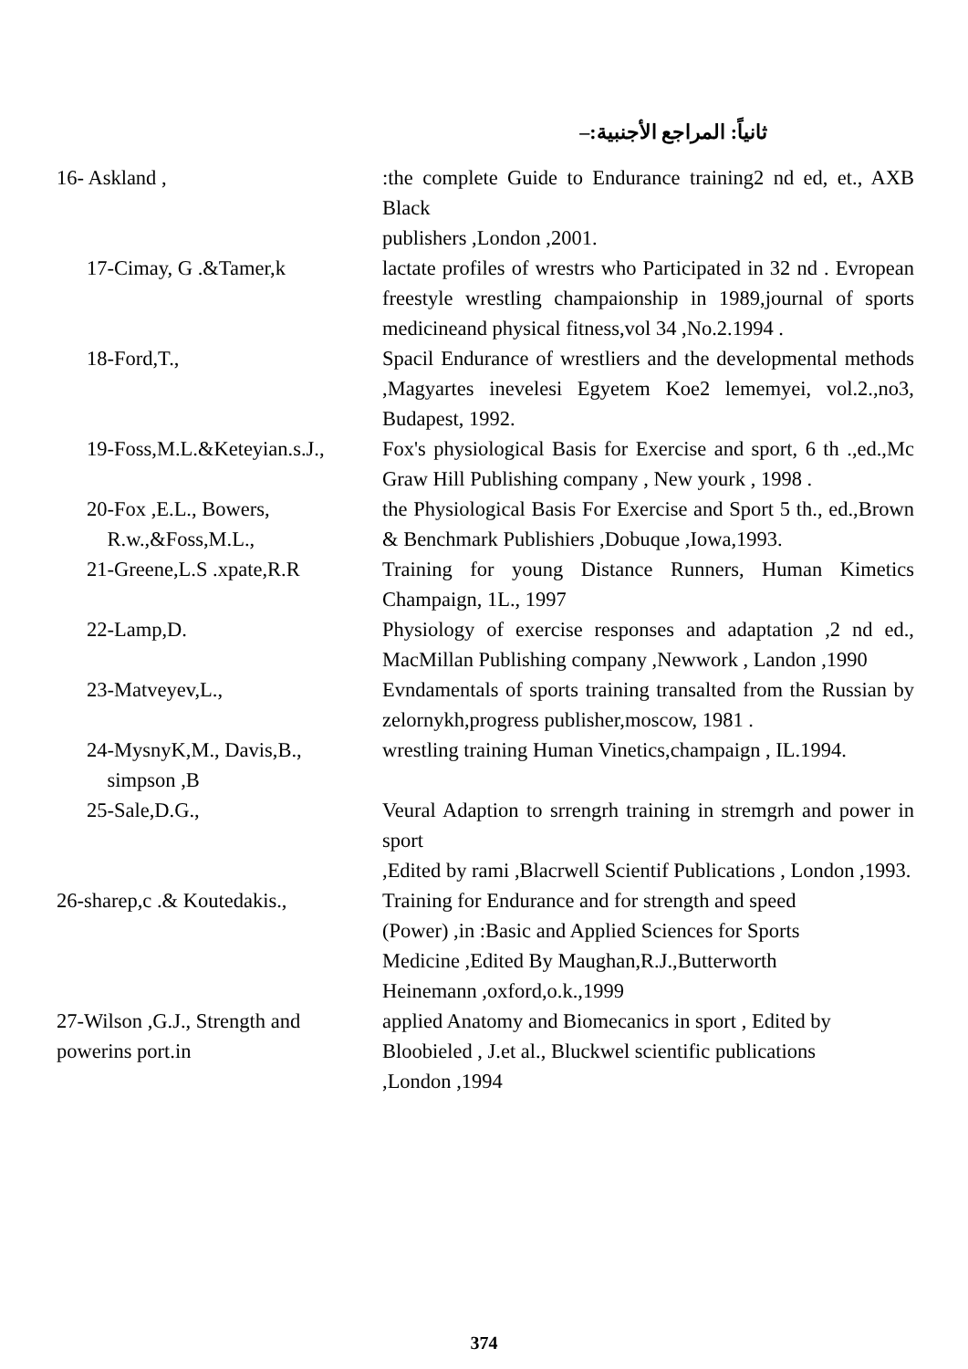ثانياً: المراجع الأجنبية:–
16- Askland , :the complete Guide to Endurance training2 nd ed, et., AXB Black
publishers ,London ,2001.
17-Cimay, G .&Tamer,k lactate profiles of wrestrs who Participated in 32 nd . Evropean freestyle wrestling champaionship in 1989,journal of sports medicineand physical fitness,vol 34 ,No.2.1994 .
18-Ford,T., Spacil Endurance of wrestliers and the developmental methods ,Magyartes inevelesi Egyetem Koe2 lememyei, vol.2.,no3, Budapest, 1992.
19-Foss,M.L.&Keteyian.s.J.,
Fox's physiological Basis for Exercise and sport, 6 th .,ed.,Mc Graw Hill Publishing company , New yourk , 1998 .
20-Fox ,E.L., Bowers,
R.w.,&Foss,M.L.,
the Physiological Basis For Exercise and Sport 5 th., ed.,Brown & Benchmark Publishiers ,Dobuque ,Iowa,1993.
21-Greene,L.S .xpate,R.R Training for young Distance Runners, Human Kimetics Champaign, 1L., 1997
22-Lamp,D. Physiology of exercise responses and adaptation ,2 nd ed., MacMillan Publishing company ,Newwork , Landon ,1990
23-Matveyev,L., Evndamentals of sports training transalted from the Russian by zelornykh,progress publisher,moscow, 1981 .
24-MysnyK,M., Davis,B.,
simpson ,B
wrestling training Human Vinetics,champaign , IL.1994.
25-Sale,D.G., Veural Adaption to srrengrh training in stremgrh and power in sport
,Edited by rami ,Blacrwell Scientif Publications , London ,1993.
26-sharep,c .& Koutedakis.,
Training for Endurance and for strength and speed
(Power) ,in :Basic and Applied Sciences for Sports
Medicine ,Edited By Maughan,R.J.,Butterworth
Heinemann ,oxford,o.k.,1999
27-Wilson ,G.J., Strength and
powerins port.in
applied Anatomy and Biomecanics in sport , Edited by
Bloobieled , J.et al., Bluckwel scientific publications
,London ,1994
374